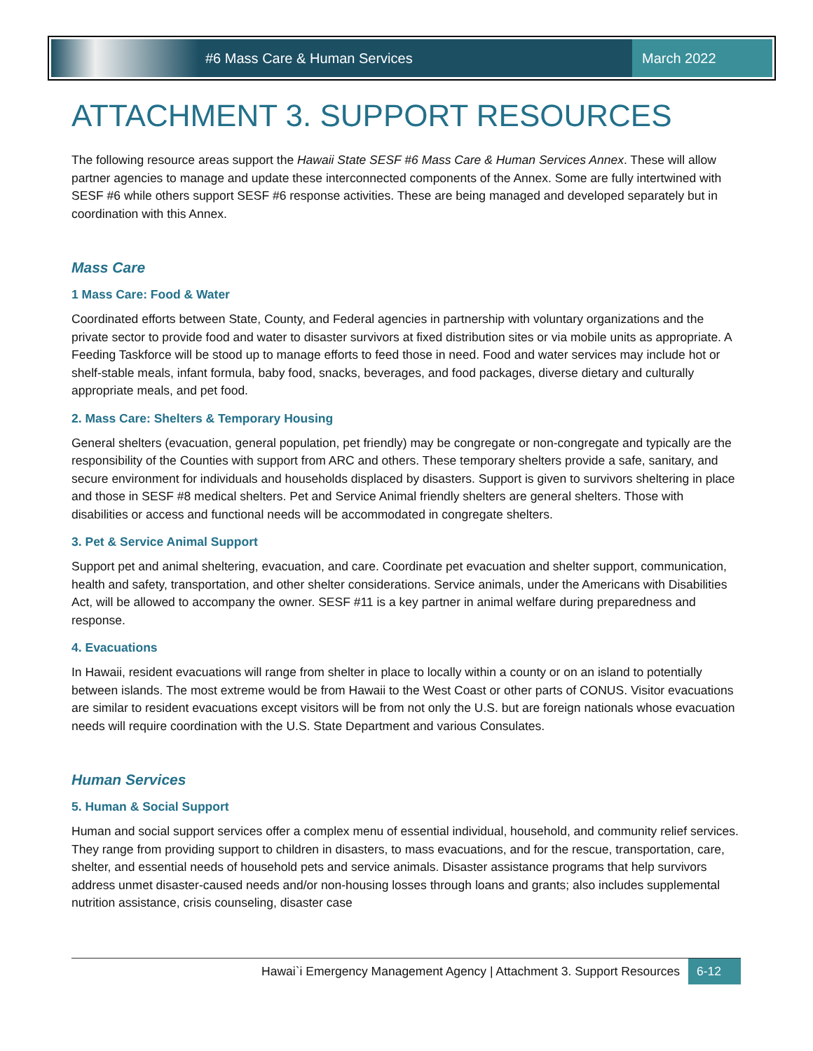#6 Mass Care & Human Services
March 2022
ATTACHMENT 3. SUPPORT RESOURCES
The following resource areas support the Hawaii State SESF #6 Mass Care & Human Services Annex. These will allow partner agencies to manage and update these interconnected components of the Annex. Some are fully intertwined with SESF #6 while others support SESF #6 response activities. These are being managed and developed separately but in coordination with this Annex.
Mass Care
1 Mass Care: Food & Water
Coordinated efforts between State, County, and Federal agencies in partnership with voluntary organizations and the private sector to provide food and water to disaster survivors at fixed distribution sites or via mobile units as appropriate. A Feeding Taskforce will be stood up to manage efforts to feed those in need. Food and water services may include hot or shelf-stable meals, infant formula, baby food, snacks, beverages, and food packages, diverse dietary and culturally appropriate meals, and pet food.
2. Mass Care: Shelters & Temporary Housing
General shelters (evacuation, general population, pet friendly) may be congregate or non-congregate and typically are the responsibility of the Counties with support from ARC and others. These temporary shelters provide a safe, sanitary, and secure environment for individuals and households displaced by disasters. Support is given to survivors sheltering in place and those in SESF #8 medical shelters. Pet and Service Animal friendly shelters are general shelters. Those with disabilities or access and functional needs will be accommodated in congregate shelters.
3. Pet & Service Animal Support
Support pet and animal sheltering, evacuation, and care. Coordinate pet evacuation and shelter support, communication, health and safety, transportation, and other shelter considerations. Service animals, under the Americans with Disabilities Act, will be allowed to accompany the owner. SESF #11 is a key partner in animal welfare during preparedness and response.
4. Evacuations
In Hawaii, resident evacuations will range from shelter in place to locally within a county or on an island to potentially between islands. The most extreme would be from Hawaii to the West Coast or other parts of CONUS. Visitor evacuations are similar to resident evacuations except visitors will be from not only the U.S. but are foreign nationals whose evacuation needs will require coordination with the U.S. State Department and various Consulates.
Human Services
5. Human & Social Support
Human and social support services offer a complex menu of essential individual, household, and community relief services. They range from providing support to children in disasters, to mass evacuations, and for the rescue, transportation, care, shelter, and essential needs of household pets and service animals. Disaster assistance programs that help survivors address unmet disaster-caused needs and/or non-housing losses through loans and grants; also includes supplemental nutrition assistance, crisis counseling, disaster case
Hawai`i Emergency Management Agency | Attachment 3. Support Resources 6-12